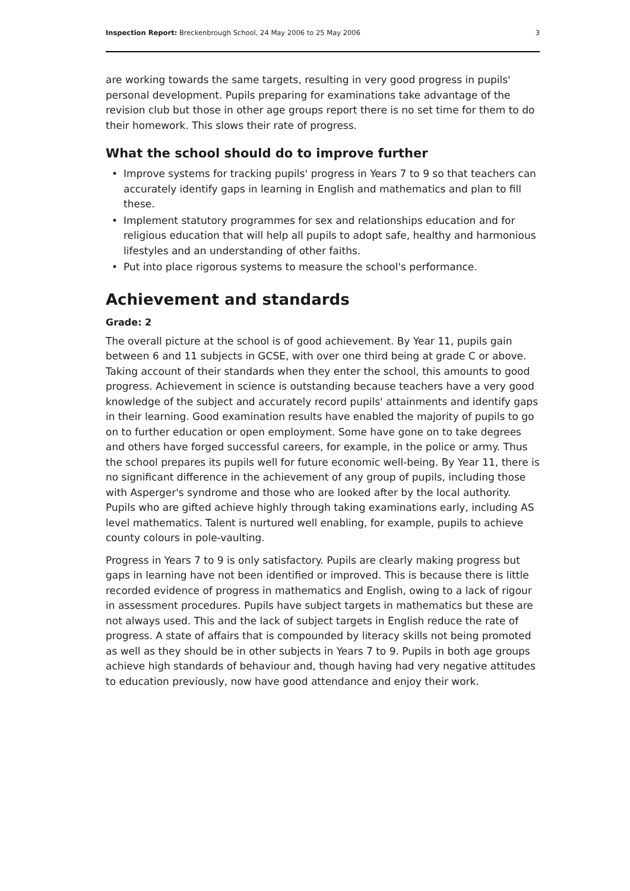Inspection Report: Breckenbrough School, 24 May 2006 to 25 May 2006
3
are working towards the same targets, resulting in very good progress in pupils' personal development. Pupils preparing for examinations take advantage of the revision club but those in other age groups report there is no set time for them to do their homework. This slows their rate of progress.
What the school should do to improve further
• Improve systems for tracking pupils' progress in Years 7 to 9 so that teachers can accurately identify gaps in learning in English and mathematics and plan to fill these.
• Implement statutory programmes for sex and relationships education and for religious education that will help all pupils to adopt safe, healthy and harmonious lifestyles and an understanding of other faiths.
• Put into place rigorous systems to measure the school's performance.
Achievement and standards
Grade: 2
The overall picture at the school is of good achievement. By Year 11, pupils gain between 6 and 11 subjects in GCSE, with over one third being at grade C or above. Taking account of their standards when they enter the school, this amounts to good progress. Achievement in science is outstanding because teachers have a very good knowledge of the subject and accurately record pupils' attainments and identify gaps in their learning. Good examination results have enabled the majority of pupils to go on to further education or open employment. Some have gone on to take degrees and others have forged successful careers, for example, in the police or army. Thus the school prepares its pupils well for future economic well-being. By Year 11, there is no significant difference in the achievement of any group of pupils, including those with Asperger's syndrome and those who are looked after by the local authority. Pupils who are gifted achieve highly through taking examinations early, including AS level mathematics. Talent is nurtured well enabling, for example, pupils to achieve county colours in pole-vaulting.
Progress in Years 7 to 9 is only satisfactory. Pupils are clearly making progress but gaps in learning have not been identified or improved. This is because there is little recorded evidence of progress in mathematics and English, owing to a lack of rigour in assessment procedures. Pupils have subject targets in mathematics but these are not always used. This and the lack of subject targets in English reduce the rate of progress. A state of affairs that is compounded by literacy skills not being promoted as well as they should be in other subjects in Years 7 to 9. Pupils in both age groups achieve high standards of behaviour and, though having had very negative attitudes to education previously, now have good attendance and enjoy their work.